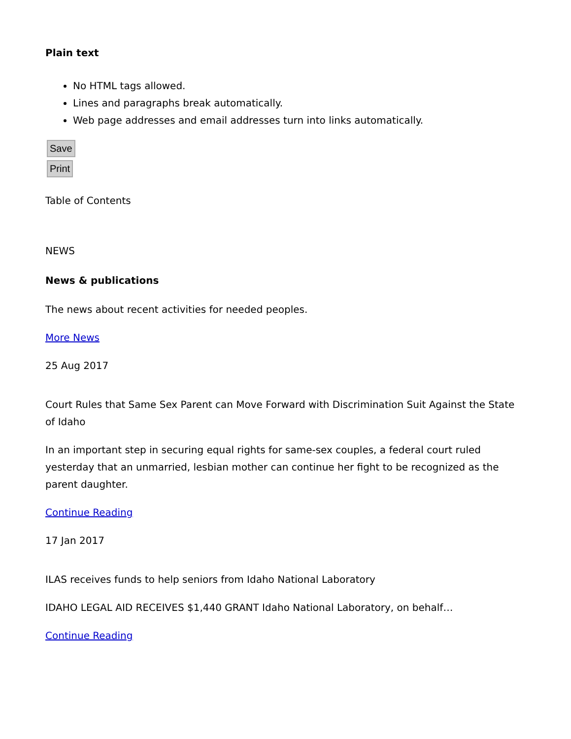Plain text
No HTML tags allowed.
Lines and paragraphs break automatically.
Web page addresses and email addresses turn into links automatically.
Save
Print
Table of Contents
NEWS
News & publications
The news about recent activities for needed peoples.
More News
25 Aug 2017
Court Rules that Same Sex Parent can Move Forward with Discrimination Suit Against the State of Idaho
In an important step in securing equal rights for same-sex couples, a federal court ruled yesterday that an unmarried, lesbian mother can continue her fight to be recognized as the parent daughter.
Continue Reading
17 Jan 2017
ILAS receives funds to help seniors from Idaho National Laboratory
IDAHO LEGAL AID RECEIVES $1,440 GRANT Idaho National Laboratory, on behalf…
Continue Reading